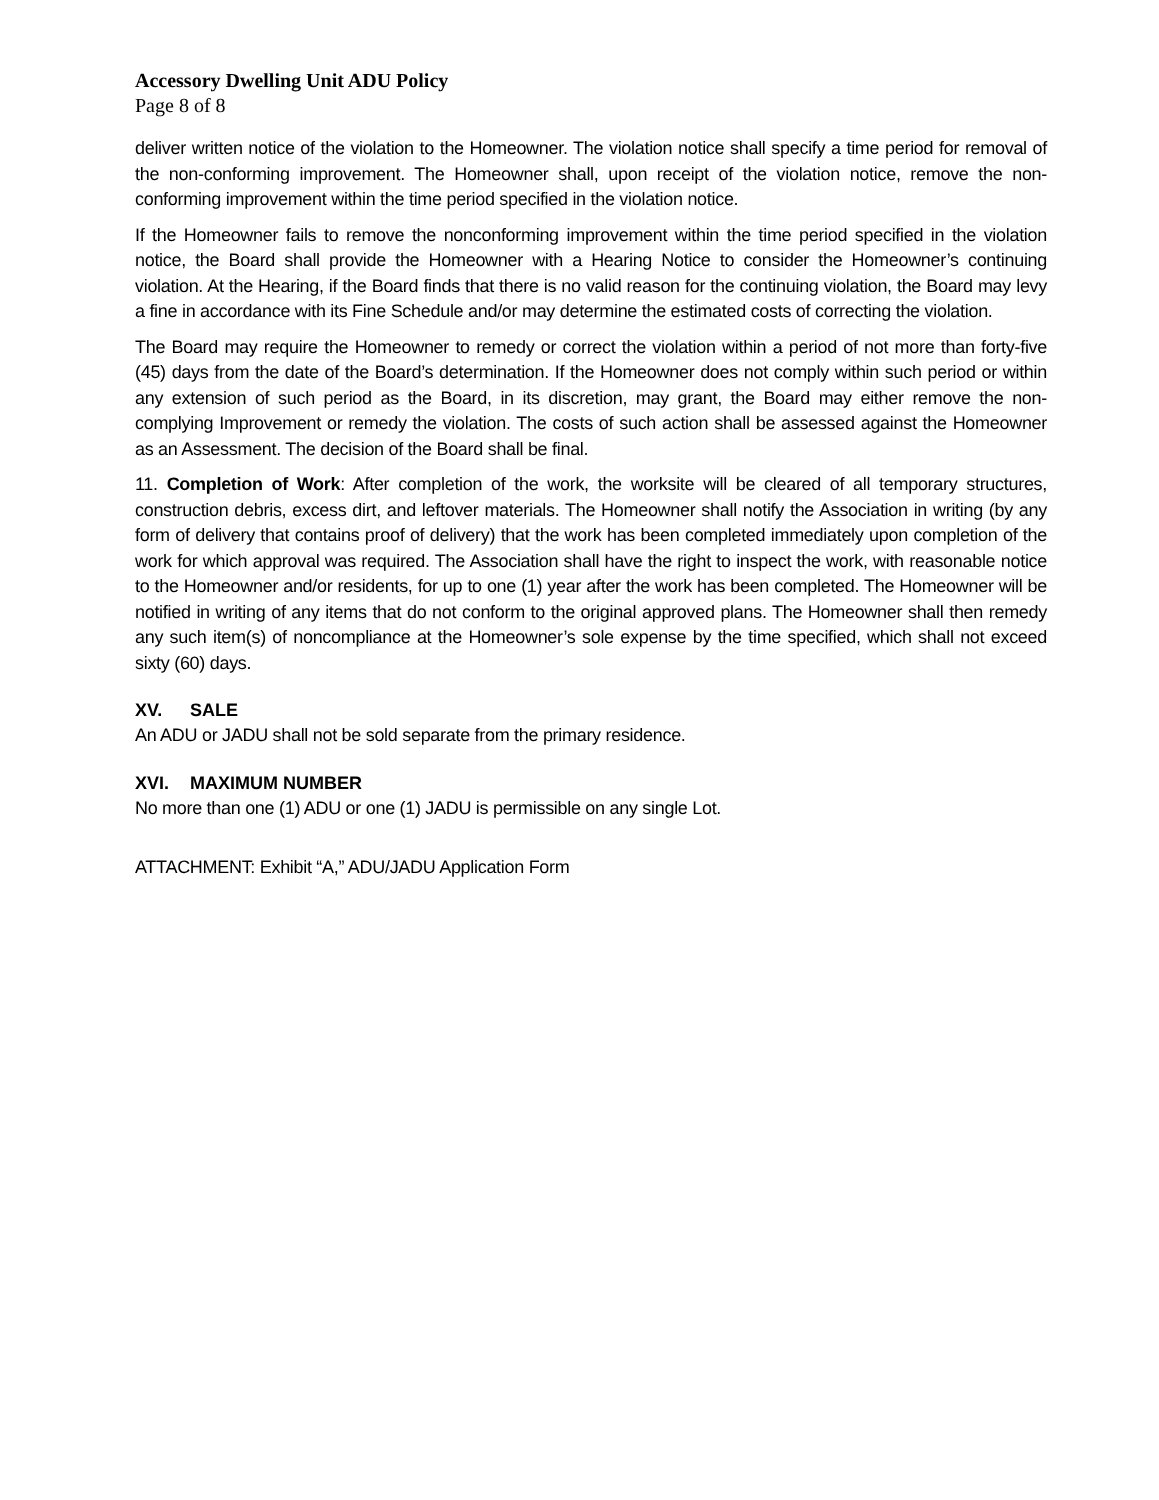Accessory Dwelling Unit ADU Policy
Page 8 of 8
deliver written notice of the violation to the Homeowner. The violation notice shall specify a time period for removal of the non-conforming improvement. The Homeowner shall, upon receipt of the violation notice, remove the non-conforming improvement within the time period specified in the violation notice.
If the Homeowner fails to remove the nonconforming improvement within the time period specified in the violation notice, the Board shall provide the Homeowner with a Hearing Notice to consider the Homeowner’s continuing violation. At the Hearing, if the Board finds that there is no valid reason for the continuing violation, the Board may levy a fine in accordance with its Fine Schedule and/or may determine the estimated costs of correcting the violation.
The Board may require the Homeowner to remedy or correct the violation within a period of not more than forty-five (45) days from the date of the Board’s determination. If the Homeowner does not comply within such period or within any extension of such period as the Board, in its discretion, may grant, the Board may either remove the non-complying Improvement or remedy the violation. The costs of such action shall be assessed against the Homeowner as an Assessment. The decision of the Board shall be final.
11. Completion of Work: After completion of the work, the worksite will be cleared of all temporary structures, construction debris, excess dirt, and leftover materials. The Homeowner shall notify the Association in writing (by any form of delivery that contains proof of delivery) that the work has been completed immediately upon completion of the work for which approval was required. The Association shall have the right to inspect the work, with reasonable notice to the Homeowner and/or residents, for up to one (1) year after the work has been completed. The Homeowner will be notified in writing of any items that do not conform to the original approved plans. The Homeowner shall then remedy any such item(s) of noncompliance at the Homeowner’s sole expense by the time specified, which shall not exceed sixty (60) days.
XV. SALE
An ADU or JADU shall not be sold separate from the primary residence.
XVI. MAXIMUM NUMBER
No more than one (1) ADU or one (1) JADU is permissible on any single Lot.
ATTACHMENT: Exhibit “A,” ADU/JADU Application Form